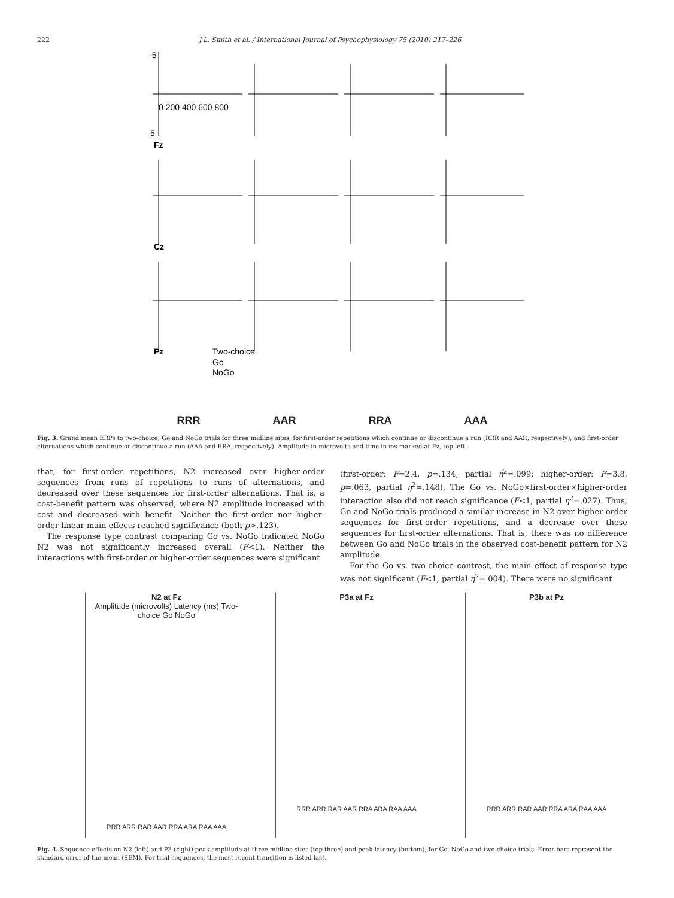222 J.L. Smith et al. / International Journal of Psychophysiology 75 (2010) 217–226
-5
5
Fz
Cz
Pz
0 200 400 600 800
Two-choice
Go
NoGo
RRR AAR RRA AAA
Fig. 3. Grand mean ERPs to two-choice, Go and NoGo trials for three midline sites, for first-order repetitions which continue or discontinue a run (RRR and AAR, respectively), and first-order alternations which continue or discontinue a run (AAA and RRA, respectively). Amplitude in microvolts and time in ms marked at Fz, top left.
that, for first-order repetitions, N2 increased over higher-order sequences from runs of repetitions to runs of alternations, and decreased over these sequences for first-order alternations. That is, a cost-benefit pattern was observed, where N2 amplitude increased with cost and decreased with benefit. Neither the first-order nor higher-order linear main effects reached significance (both p>.123).
The response type contrast comparing Go vs. NoGo indicated NoGo N2 was not significantly increased overall (F<1). Neither the interactions with first-order or higher-order sequences were significant
(first-order: F=2.4, p=.134, partial η<sup>2</sup>=.099; higher-order: F=3.8, p=.063, partial η<sup>2</sup>=.148). The Go vs. NoGo×first-order×higher-order interaction also did not reach significance (F<1, partial η<sup>2</sup>=.027). Thus, Go and NoGo trials produced a similar increase in N2 over higher-order sequences for first-order repetitions, and a decrease over these sequences for first-order alternations. That is, there was no difference between Go and NoGo trials in the observed cost-benefit pattern for N2 amplitude.
For the Go vs. two-choice contrast, the main effect of response type was not significant (F<1, partial η<sup>2</sup>=.004). There were no significant
N2 at Fz
Amplitude (microvolts) Latency (ms) Two-choice Go NoGo
RRR ARR RAR AAR RRA ARA RAA AAA
P3a at Fz
RRR ARR RAR AAR RRA ARA RAA AAA
P3b at Pz
RRR ARR RAR AAR RRA ARA RAA AAA
Fig. 4. Sequence effects on N2 (left) and P3 (right) peak amplitude at three midline sites (top three) and peak latency (bottom), for Go, NoGo and two-choice trials. Error bars represent the standard error of the mean (SEM). For trial sequences, the most recent transition is listed last.